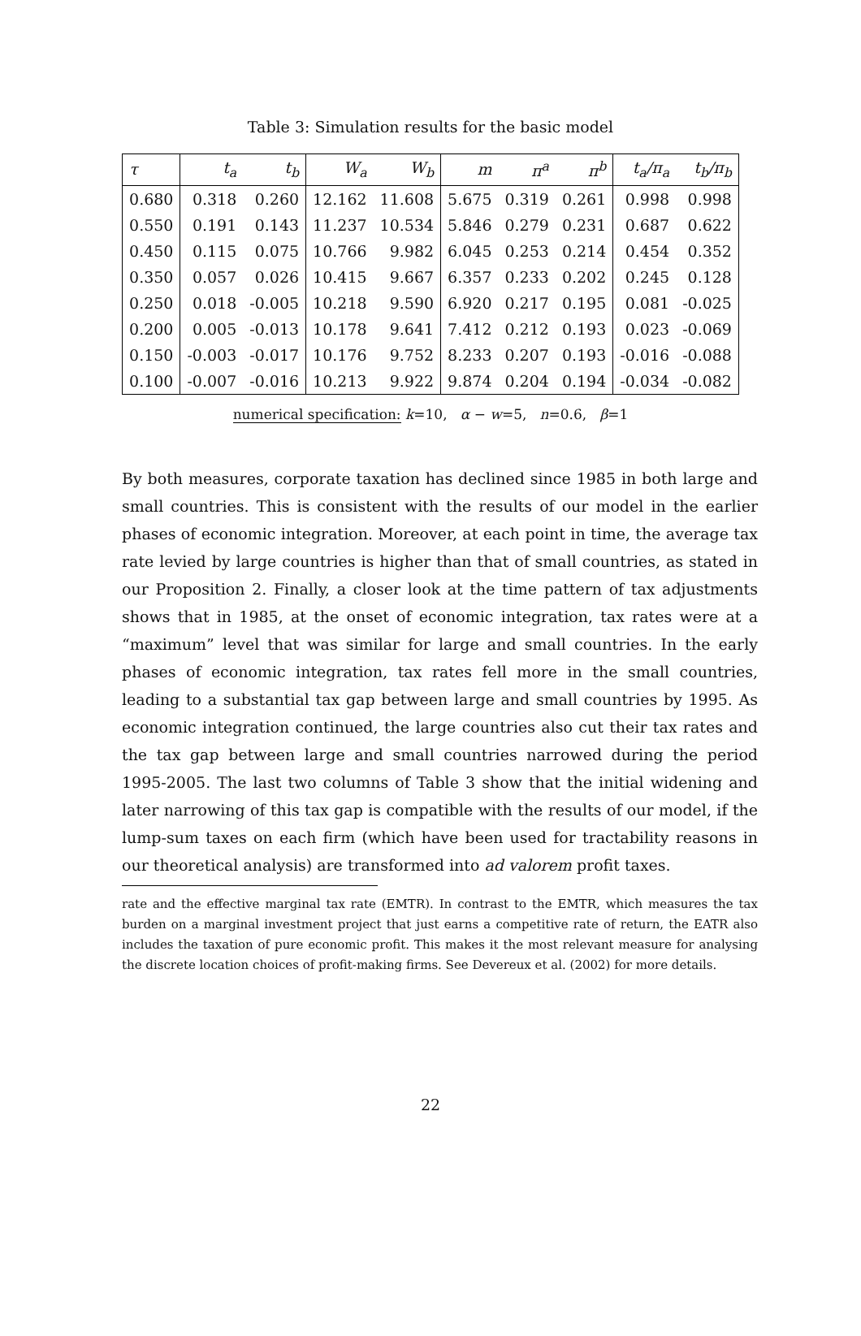Table 3: Simulation results for the basic model
| τ | t<sub>a</sub> | t<sub>b</sub> | W<sub>a</sub> | W<sub>b</sub> | m | π<sup>a</sup> | π<sup>b</sup> | t<sub>a</sub>/π<sub>a</sub> | t<sub>b</sub>/π<sub>b</sub> |
| --- | --- | --- | --- | --- | --- | --- | --- | --- | --- |
| 0.680 | 0.318 | 0.260 | 12.162 | 11.608 | 5.675 | 0.319 | 0.261 | 0.998 | 0.998 |
| 0.550 | 0.191 | 0.143 | 11.237 | 10.534 | 5.846 | 0.279 | 0.231 | 0.687 | 0.622 |
| 0.450 | 0.115 | 0.075 | 10.766 | 9.982 | 6.045 | 0.253 | 0.214 | 0.454 | 0.352 |
| 0.350 | 0.057 | 0.026 | 10.415 | 9.667 | 6.357 | 0.233 | 0.202 | 0.245 | 0.128 |
| 0.250 | 0.018 | -0.005 | 10.218 | 9.590 | 6.920 | 0.217 | 0.195 | 0.081 | -0.025 |
| 0.200 | 0.005 | -0.013 | 10.178 | 9.641 | 7.412 | 0.212 | 0.193 | 0.023 | -0.069 |
| 0.150 | -0.003 | -0.017 | 10.176 | 9.752 | 8.233 | 0.207 | 0.193 | -0.016 | -0.088 |
| 0.100 | -0.007 | -0.016 | 10.213 | 9.922 | 9.874 | 0.204 | 0.194 | -0.034 | -0.082 |
numerical specification: k=10, α − w=5, n=0.6, β=1
By both measures, corporate taxation has declined since 1985 in both large and small countries. This is consistent with the results of our model in the earlier phases of economic integration. Moreover, at each point in time, the average tax rate levied by large countries is higher than that of small countries, as stated in our Proposition 2. Finally, a closer look at the time pattern of tax adjustments shows that in 1985, at the onset of economic integration, tax rates were at a “maximum” level that was similar for large and small countries. In the early phases of economic integration, tax rates fell more in the small countries, leading to a substantial tax gap between large and small countries by 1995. As economic integration continued, the large countries also cut their tax rates and the tax gap between large and small countries narrowed during the period 1995-2005. The last two columns of Table 3 show that the initial widening and later narrowing of this tax gap is compatible with the results of our model, if the lump-sum taxes on each firm (which have been used for tractability reasons in our theoretical analysis) are transformed into ad valorem profit taxes.
rate and the effective marginal tax rate (EMTR). In contrast to the EMTR, which measures the tax burden on a marginal investment project that just earns a competitive rate of return, the EATR also includes the taxation of pure economic profit. This makes it the most relevant measure for analysing the discrete location choices of profit-making firms. See Devereux et al. (2002) for more details.
22